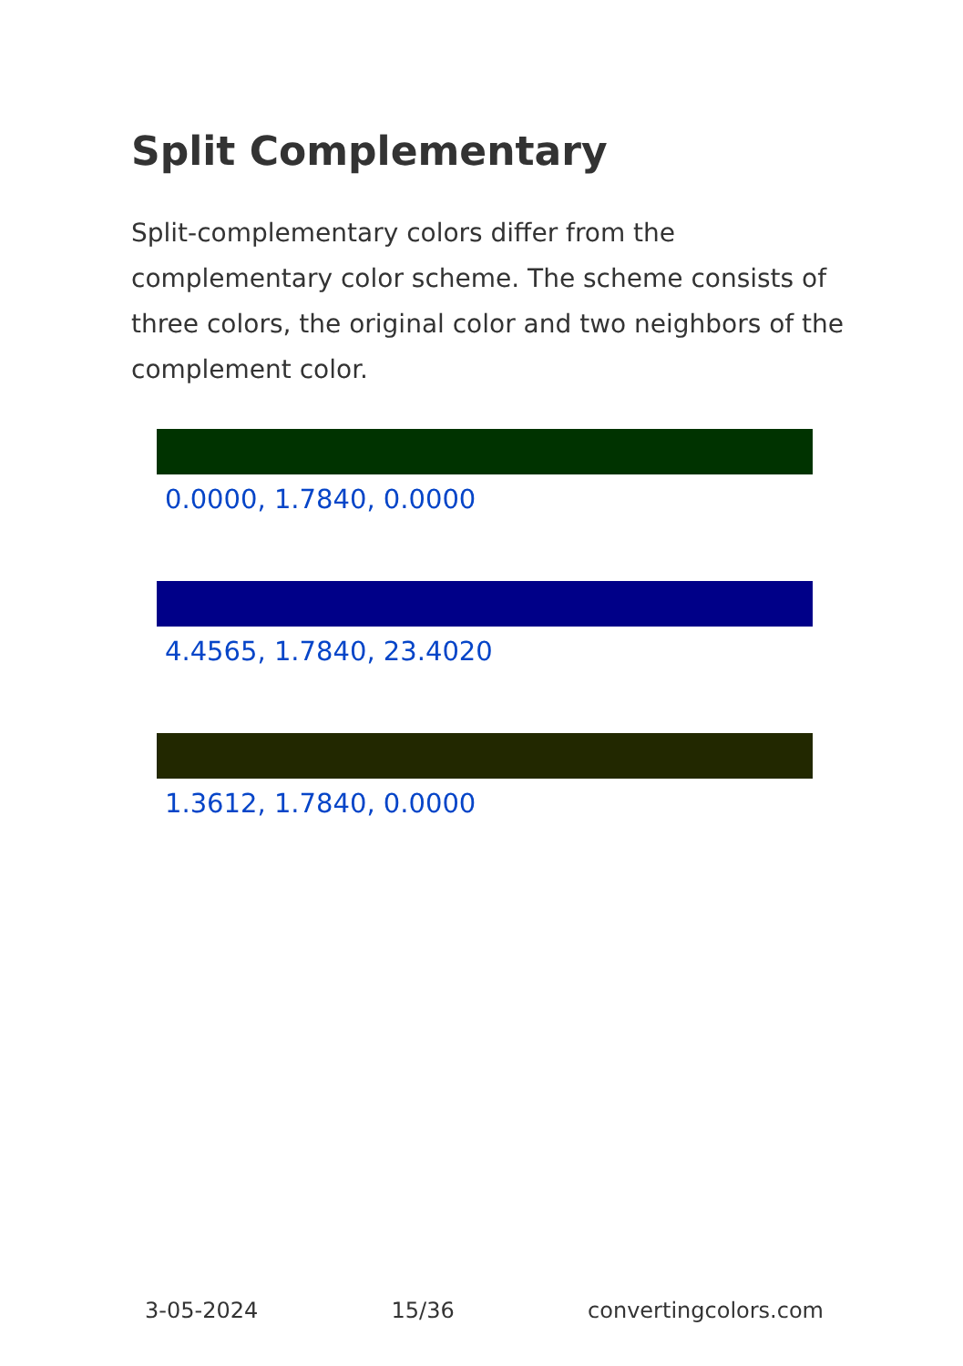Split Complementary
Split-complementary colors differ from the complementary color scheme. The scheme consists of three colors, the original color and two neighbors of the complement color.
0.0000, 1.7840, 0.0000
4.4565, 1.7840, 23.4020
1.3612, 1.7840, 0.0000
3-05-2024 15/36 convertingcolors.com